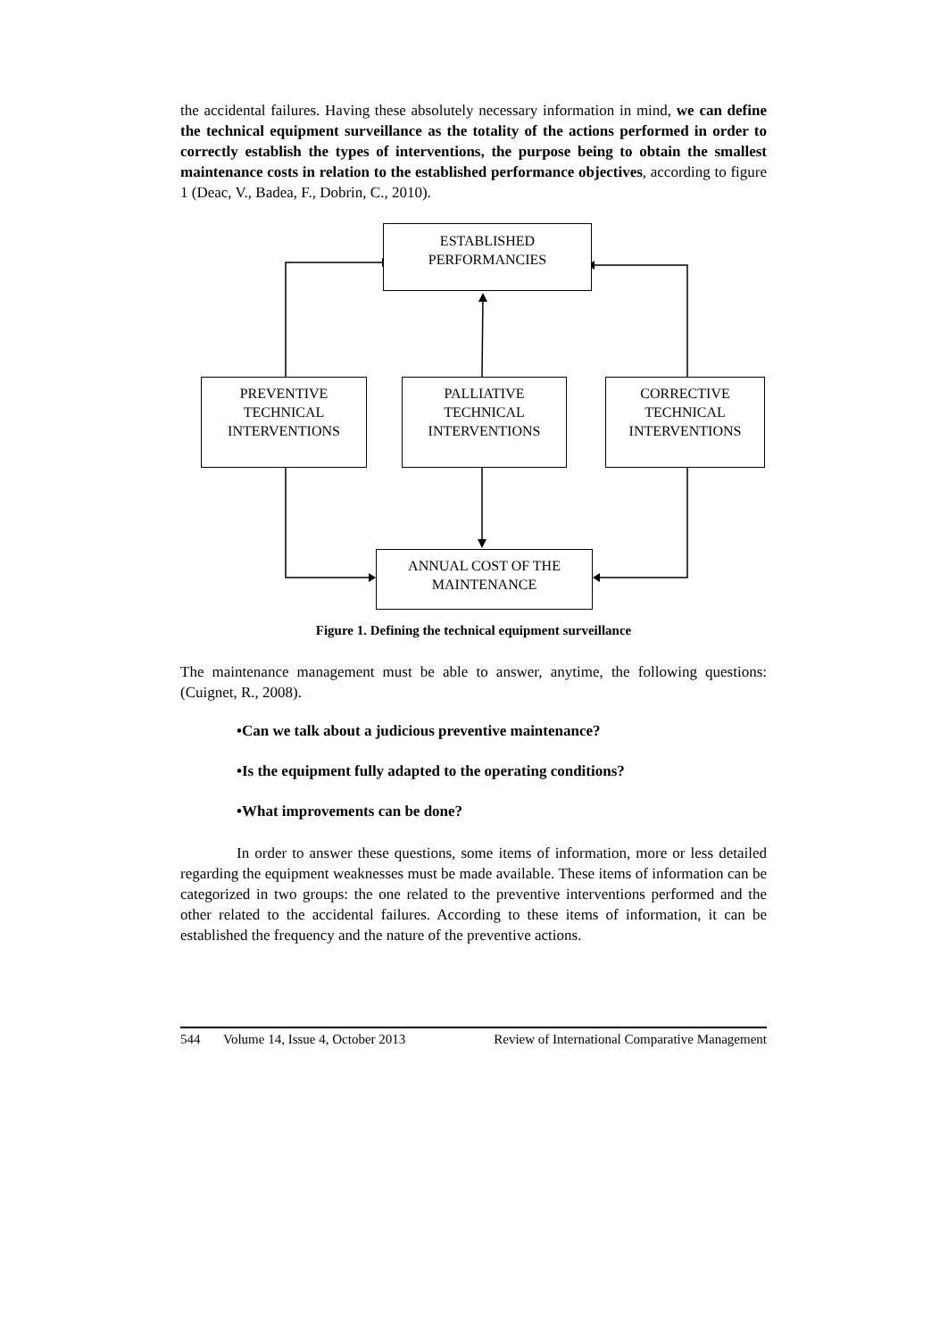the accidental failures. Having these absolutely necessary information in mind, we can define the technical equipment surveillance as the totality of the actions performed in order to correctly establish the types of interventions, the purpose being to obtain the smallest maintenance costs in relation to the established performance objectives, according to figure 1 (Deac, V., Badea, F., Dobrin, C., 2010).
ESTABLISHED
PERFORMANCIES
PREVENTIVE
TECHNICAL
INTERVENTIONS
PALLIATIVE
TECHNICAL
INTERVENTIONS
CORRECTIVE
TECHNICAL
INTERVENTIONS
ANNUAL COST OF THE
MAINTENANCE
Figure 1. Defining the technical equipment surveillance
The maintenance management must be able to answer, anytime, the following questions: (Cuignet, R., 2008).
•Can we talk about a judicious preventive maintenance?
•Is the equipment fully adapted to the operating conditions?
•What improvements can be done?
In order to answer these questions, some items of information, more or less detailed regarding the equipment weaknesses must be made available. These items of information can be categorized in two groups: the one related to the preventive interventions performed and the other related to the accidental failures. According to these items of information, it can be established the frequency and the nature of the preventive actions.
544 Volume 14, Issue 4, October 2013 Review of International Comparative Management